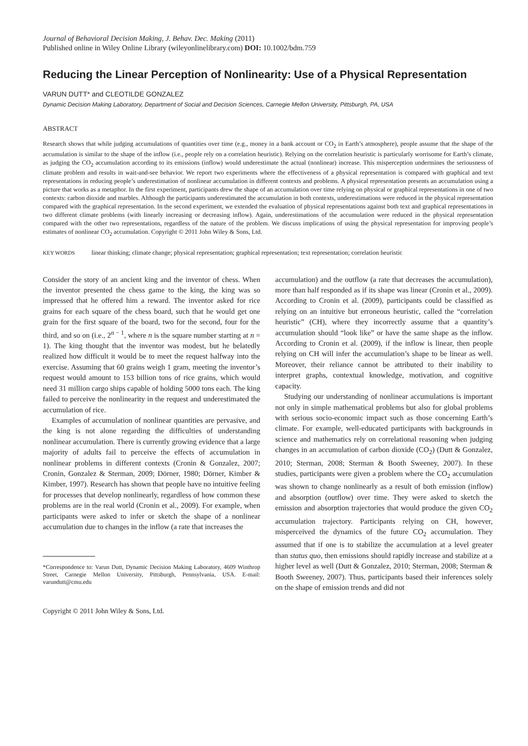Journal of Behavioral Decision Making, J. Behav. Dec. Making (2011)
Published online in Wiley Online Library (wileyonlinelibrary.com) DOI: 10.1002/bdm.759
Reducing the Linear Perception of Nonlinearity: Use of a Physical Representation
VARUN DUTT* and CLEOTILDE GONZALEZ
Dynamic Decision Making Laboratory, Department of Social and Decision Sciences, Carnegie Mellon University, Pittsburgh, PA, USA
ABSTRACT
Research shows that while judging accumulations of quantities over time (e.g., money in a bank account or CO<sub>2</sub> in Earth’s atmosphere), people assume that the shape of the accumulation is similar to the shape of the inflow (i.e., people rely on a correlation heuristic). Relying on the correlation heuristic is particularly worrisome for Earth’s climate, as judging the CO<sub>2</sub> accumulation according to its emissions (inflow) would underestimate the actual (nonlinear) increase. This misperception undermines the seriousness of climate problem and results in wait-and-see behavior. We report two experiments where the effectiveness of a physical representation is compared with graphical and text representations in reducing people’s underestimation of nonlinear accumulation in different contexts and problems. A physical representation presents an accumulation using a picture that works as a metaphor. In the first experiment, participants drew the shape of an accumulation over time relying on physical or graphical representations in one of two contexts: carbon dioxide and marbles. Although the participants underestimated the accumulation in both contexts, underestimations were reduced in the physical representation compared with the graphical representation. In the second experiment, we extended the evaluation of physical representations against both text and graphical representations in two different climate problems (with linearly increasing or decreasing inflow). Again, underestimations of the accumulation were reduced in the physical representation compared with the other two representations, regardless of the nature of the problem. We discuss implications of using the physical representation for improving people’s estimates of nonlinear CO<sub>2</sub> accumulation. Copyright © 2011 John Wiley & Sons, Ltd.
KEY WORDS linear thinking; climate change; physical representation; graphical representation; text representation; correlation heuristic
Consider the story of an ancient king and the inventor of chess. When the inventor presented the chess game to the king, the king was so impressed that he offered him a reward. The inventor asked for rice grains for each square of the chess board, such that he would get one grain for the first square of the board, two for the second, four for the third, and so on (i.e., 2<sup>n − 1</sup>, where n is the square number starting at n = 1). The king thought that the inventor was modest, but he belatedly realized how difficult it would be to meet the request halfway into the exercise. Assuming that 60 grains weigh 1 gram, meeting the inventor’s request would amount to 153 billion tons of rice grains, which would need 31 million cargo ships capable of holding 5000 tons each. The king failed to perceive the nonlinearity in the request and underestimated the accumulation of rice.
Examples of accumulation of nonlinear quantities are pervasive, and the king is not alone regarding the difficulties of understanding nonlinear accumulation. There is currently growing evidence that a large majority of adults fail to perceive the effects of accumulation in nonlinear problems in different contexts (Cronin & Gonzalez, 2007; Cronin, Gonzalez & Sterman, 2009; Dörner, 1980; Dörner, Kimber & Kimber, 1997). Research has shown that people have no intuitive feeling for processes that develop nonlinearly, regardless of how common these problems are in the real world (Cronin et al., 2009). For example, when participants were asked to infer or sketch the shape of a nonlinear accumulation due to changes in the inflow (a rate that increases the
*Correspondence to: Varun Dutt, Dynamic Decision Making Laboratory, 4609 Winthrop Street, Carnegie Mellon University, Pittsburgh, Pennsylvania, USA. E-mail: varundutt@cmu.edu
Copyright © 2011 John Wiley & Sons, Ltd.
accumulation) and the outflow (a rate that decreases the accumulation), more than half responded as if its shape was linear (Cronin et al., 2009). According to Cronin et al. (2009), participants could be classified as relying on an intuitive but erroneous heuristic, called the “correlation heuristic” (CH), where they incorrectly assume that a quantity’s accumulation should “look like” or have the same shape as the inflow. According to Cronin et al. (2009), if the inflow is linear, then people relying on CH will infer the accumulation’s shape to be linear as well. Moreover, their reliance cannot be attributed to their inability to interpret graphs, contextual knowledge, motivation, and cognitive capacity.
Studying our understanding of nonlinear accumulations is important not only in simple mathematical problems but also for global problems with serious socio-economic impact such as those concerning Earth’s climate. For example, well-educated participants with backgrounds in science and mathematics rely on correlational reasoning when judging changes in an accumulation of carbon dioxide (CO<sub>2</sub>) (Dutt & Gonzalez, 2010; Sterman, 2008; Sterman & Booth Sweeney, 2007). In these studies, participants were given a problem where the CO<sub>2</sub> accumulation was shown to change nonlinearly as a result of both emission (inflow) and absorption (outflow) over time. They were asked to sketch the emission and absorption trajectories that would produce the given CO<sub>2</sub> accumulation trajectory. Participants relying on CH, however, misperceived the dynamics of the future CO<sub>2</sub> accumulation. They assumed that if one is to stabilize the accumulation at a level greater than status quo, then emissions should rapidly increase and stabilize at a higher level as well (Dutt & Gonzalez, 2010; Sterman, 2008; Sterman & Booth Sweeney, 2007). Thus, participants based their inferences solely on the shape of emission trends and did not